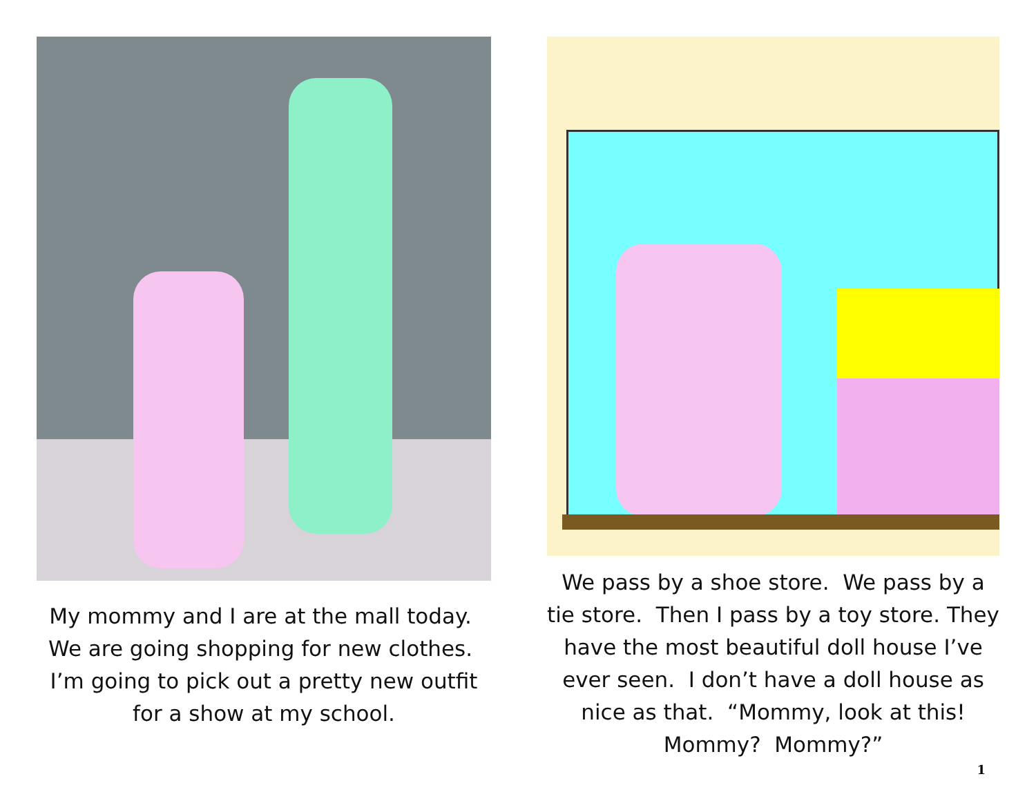My mommy and I are at the mall today. We are going shopping for new clothes. I’m going to pick out a pretty new outfit for a show at my school.
We pass by a shoe store. We pass by a tie store. Then I pass by a toy store. They have the most beautiful doll house I’ve ever seen. I don’t have a doll house as nice as that. “Mommy, look at this! Mommy? Mommy?”
1